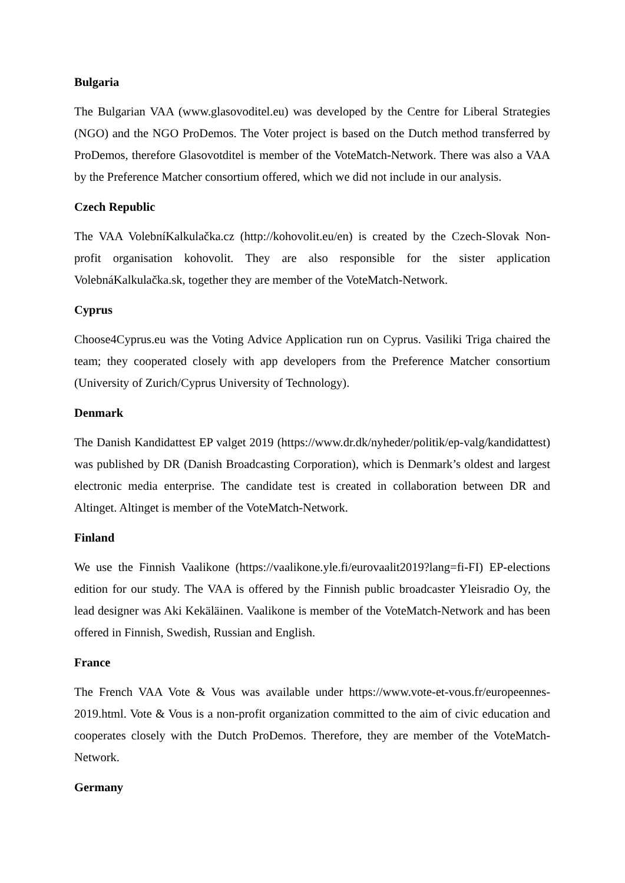Bulgaria
The Bulgarian VAA (www.glasovoditel.eu) was developed by the Centre for Liberal Strategies (NGO) and the NGO ProDemos. The Voter project is based on the Dutch method transferred by ProDemos, therefore Glasovotditel is member of the VoteMatch-Network. There was also a VAA by the Preference Matcher consortium offered, which we did not include in our analysis.
Czech Republic
The VAA VolebníKalkulačka.cz (http://kohovolit.eu/en) is created by the Czech-Slovak Non-profit organisation kohovolit. They are also responsible for the sister application VolebnáKalkulačka.sk, together they are member of the VoteMatch-Network.
Cyprus
Choose4Cyprus.eu was the Voting Advice Application run on Cyprus. Vasiliki Triga chaired the team; they cooperated closely with app developers from the Preference Matcher consortium (University of Zurich/Cyprus University of Technology).
Denmark
The Danish Kandidattest EP valget 2019 (https://www.dr.dk/nyheder/politik/ep-valg/kandidattest) was published by DR (Danish Broadcasting Corporation), which is Denmark’s oldest and largest electronic media enterprise. The candidate test is created in collaboration between DR and Altinget. Altinget is member of the VoteMatch-Network.
Finland
We use the Finnish Vaalikone (https://vaalikone.yle.fi/eurovaalit2019?lang=fi-FI) EP-elections edition for our study. The VAA is offered by the Finnish public broadcaster Yleisradio Oy, the lead designer was Aki Kekäläinen. Vaalikone is member of the VoteMatch-Network and has been offered in Finnish, Swedish, Russian and English.
France
The French VAA Vote & Vous was available under https://www.vote-et-vous.fr/europeennes-2019.html. Vote & Vous is a non-profit organization committed to the aim of civic education and cooperates closely with the Dutch ProDemos. Therefore, they are member of the VoteMatch-Network.
Germany